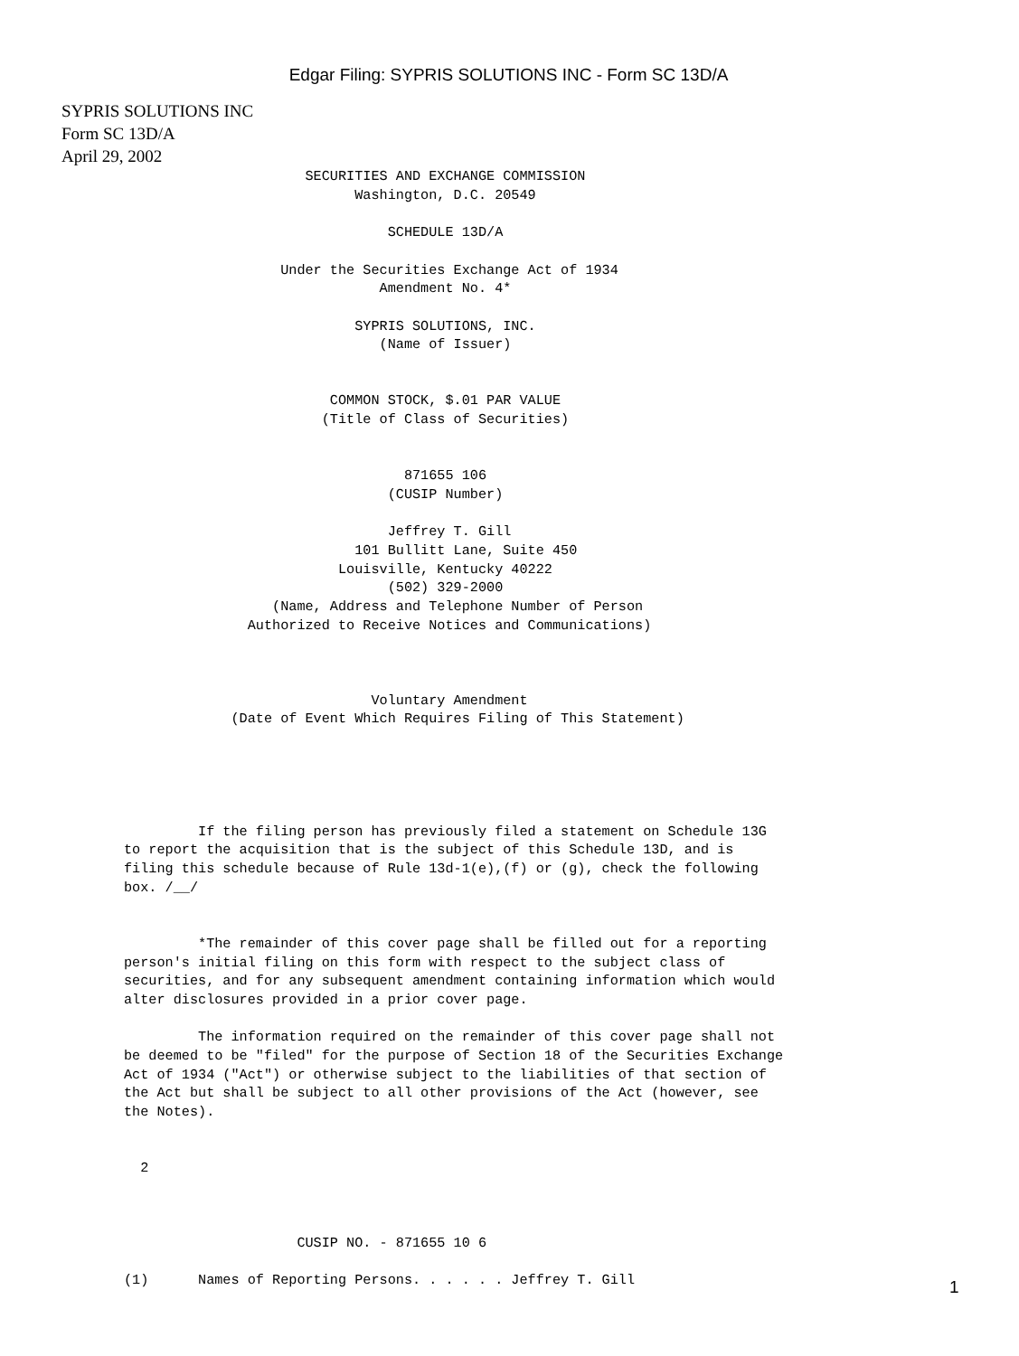Edgar Filing: SYPRIS SOLUTIONS INC - Form SC 13D/A
SYPRIS SOLUTIONS INC
Form SC 13D/A
April 29, 2002
                      SECURITIES AND EXCHANGE COMMISSION
                            Washington, D.C. 20549

                                SCHEDULE 13D/A

                   Under the Securities Exchange Act of 1934
                               Amendment No. 4*

                            SYPRIS SOLUTIONS, INC.
                               (Name of Issuer)


                         COMMON STOCK, $.01 PAR VALUE
                        (Title of Class of Securities)


                                  871655 106
                                (CUSIP Number)

                                Jeffrey T. Gill
                            101 Bullitt Lane, Suite 450
                          Louisville, Kentucky 40222
                                (502) 329-2000
                  (Name, Address and Telephone Number of Person
               Authorized to Receive Notices and Communications)



                              Voluntary Amendment
             (Date of Event Which Requires Filing of This Statement)





         If the filing person has previously filed a statement on Schedule 13G
to report the acquisition that is the subject of this Schedule 13D, and is
filing this schedule because of Rule 13d-1(e),(f) or (g), check the following
box. /__/


         *The remainder of this cover page shall be filled out for a reporting
person's initial filing on this form with respect to the subject class of
securities, and for any subsequent amendment containing information which would
alter disclosures provided in a prior cover page.

         The information required on the remainder of this cover page shall not
be deemed to be "filed" for the purpose of Section 18 of the Securities Exchange
Act of 1934 ("Act") or otherwise subject to the liabilities of that section of
the Act but shall be subject to all other provisions of the Act (however, see
the Notes).


  2



                     CUSIP NO. - 871655 10 6

(1)      Names of Reporting Persons. . . . . . Jeffrey T. Gill
1